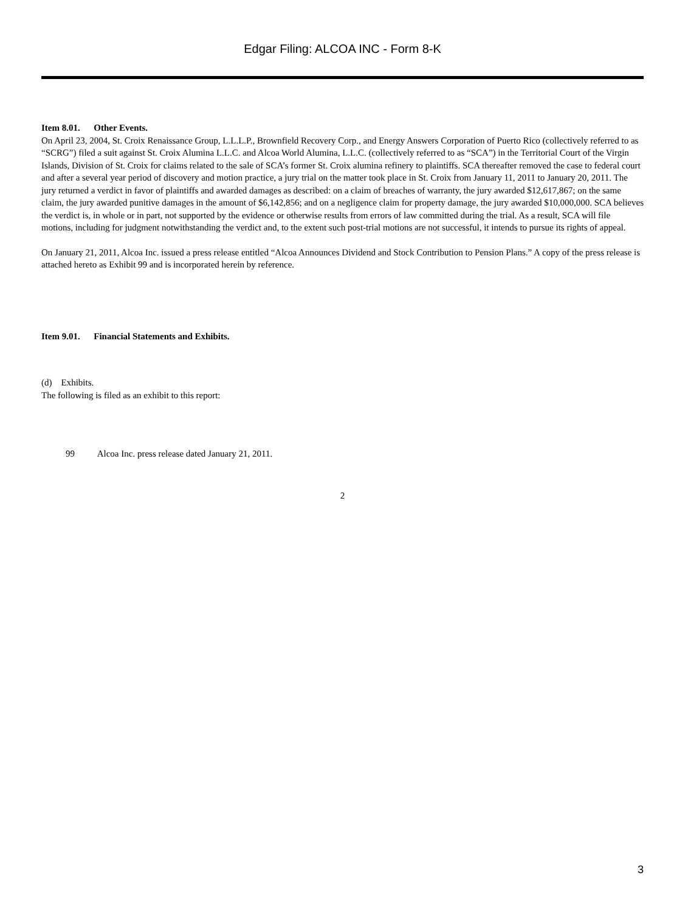Edgar Filing: ALCOA INC - Form 8-K
Item 8.01. Other Events.
On April 23, 2004, St. Croix Renaissance Group, L.L.L.P., Brownfield Recovery Corp., and Energy Answers Corporation of Puerto Rico (collectively referred to as “SCRG”) filed a suit against St. Croix Alumina L.L.C. and Alcoa World Alumina, L.L.C. (collectively referred to as “SCA”) in the Territorial Court of the Virgin Islands, Division of St. Croix for claims related to the sale of SCA’s former St. Croix alumina refinery to plaintiffs. SCA thereafter removed the case to federal court and after a several year period of discovery and motion practice, a jury trial on the matter took place in St. Croix from January 11, 2011 to January 20, 2011. The jury returned a verdict in favor of plaintiffs and awarded damages as described: on a claim of breaches of warranty, the jury awarded $12,617,867; on the same claim, the jury awarded punitive damages in the amount of $6,142,856; and on a negligence claim for property damage, the jury awarded $10,000,000. SCA believes the verdict is, in whole or in part, not supported by the evidence or otherwise results from errors of law committed during the trial. As a result, SCA will file motions, including for judgment notwithstanding the verdict and, to the extent such post-trial motions are not successful, it intends to pursue its rights of appeal.
On January 21, 2011, Alcoa Inc. issued a press release entitled “Alcoa Announces Dividend and Stock Contribution to Pension Plans.” A copy of the press release is attached hereto as Exhibit 99 and is incorporated herein by reference.
Item 9.01. Financial Statements and Exhibits.
(d) Exhibits.
The following is filed as an exhibit to this report:
99 Alcoa Inc. press release dated January 21, 2011.
2
3